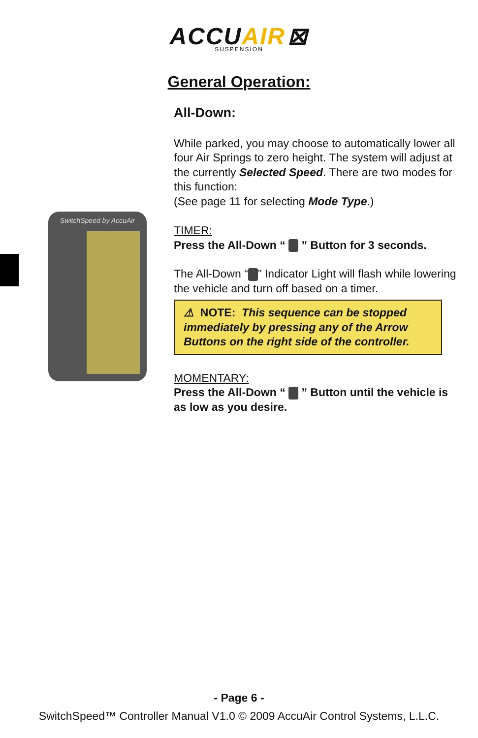ACCUAIR ⊠
SUSPENSION
General Operation:
SwitchSpeed by AccuAir
All-Down:
While parked, you may choose to automatically lower all four Air Springs to zero height. The system will adjust at the currently Selected Speed. There are two modes for this function:
(See page 11 for selecting Mode Type.)
TIMER:
Press the All-Down “ ” Button for 3 seconds.
The All-Down “ ” Indicator Light will flash while lowering the vehicle and turn off based on a timer.
⚠ NOTE: This sequence can be stopped immediately by pressing any of the Arrow Buttons on the right side of the controller.
MOMENTARY:
Press the All-Down “ ” Button until the vehicle is as low as you desire.
- Page 6 -
SwitchSpeed™ Controller Manual V1.0 © 2009 AccuAir Control Systems, L.L.C.